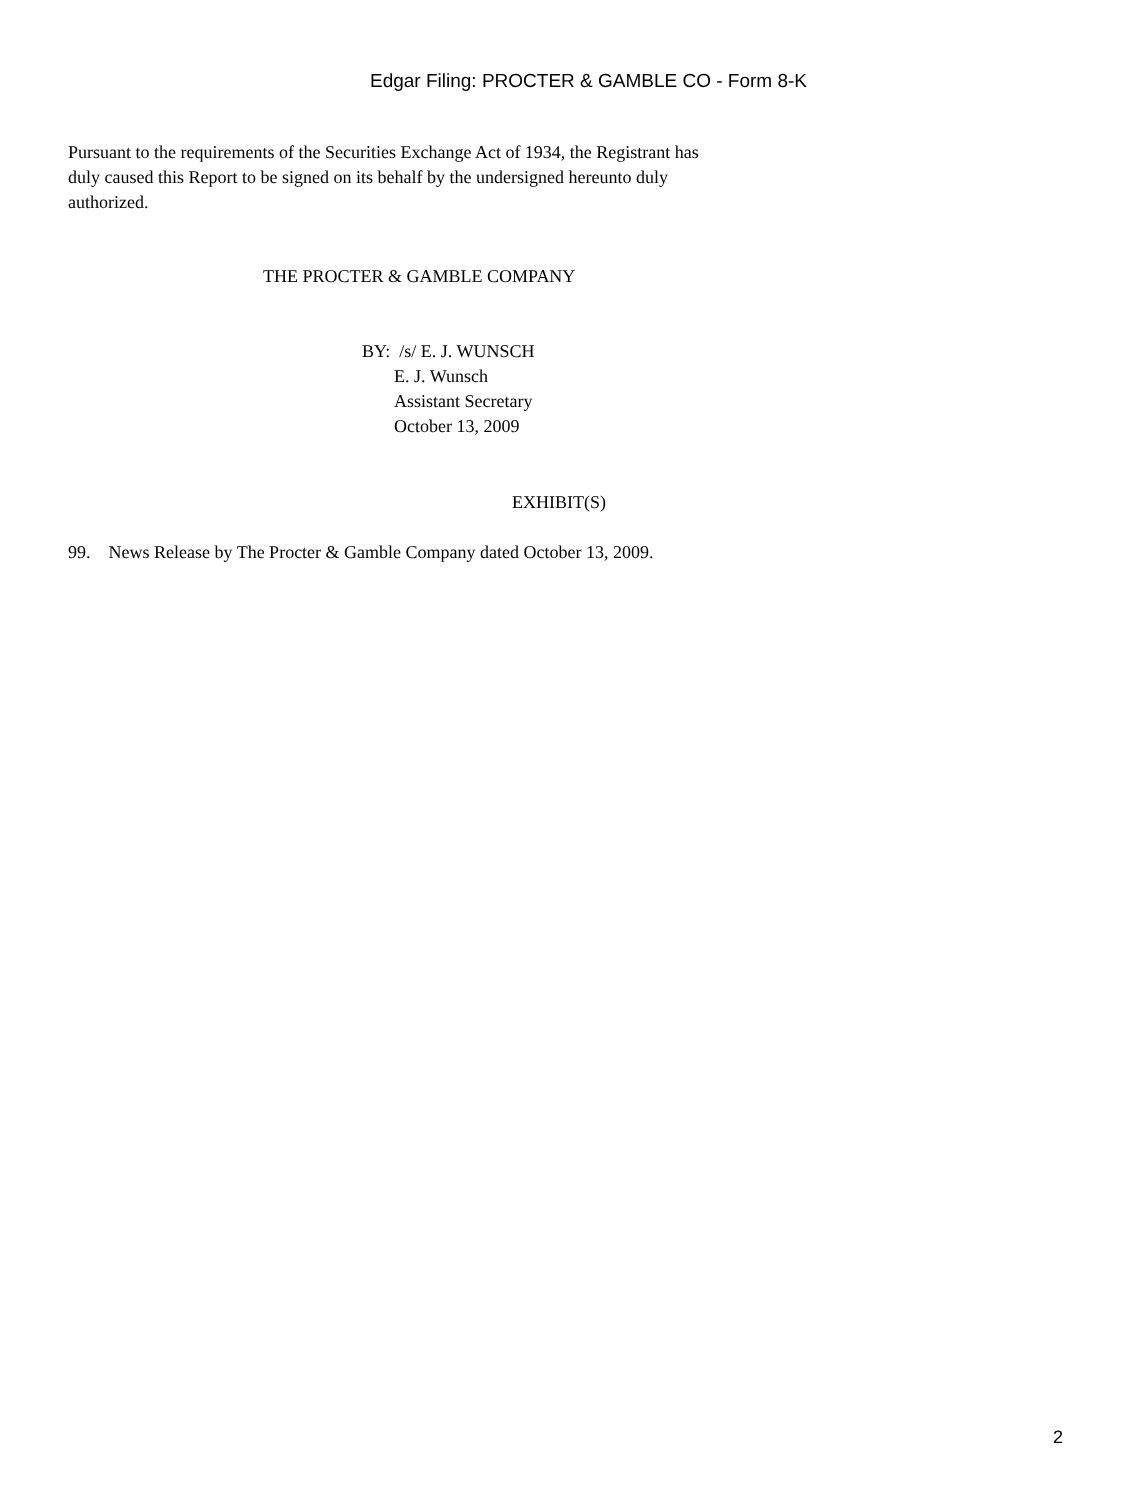Edgar Filing: PROCTER & GAMBLE CO - Form 8-K
Pursuant to the requirements of the Securities Exchange Act of 1934, the Registrant has duly caused this Report to be signed on its behalf by the undersigned hereunto duly authorized.
THE PROCTER & GAMBLE COMPANY
BY: /s/ E. J. WUNSCH
E. J. Wunsch
Assistant Secretary
October 13, 2009
EXHIBIT(S)
99. News Release by The Procter & Gamble Company dated October 13, 2009.
2